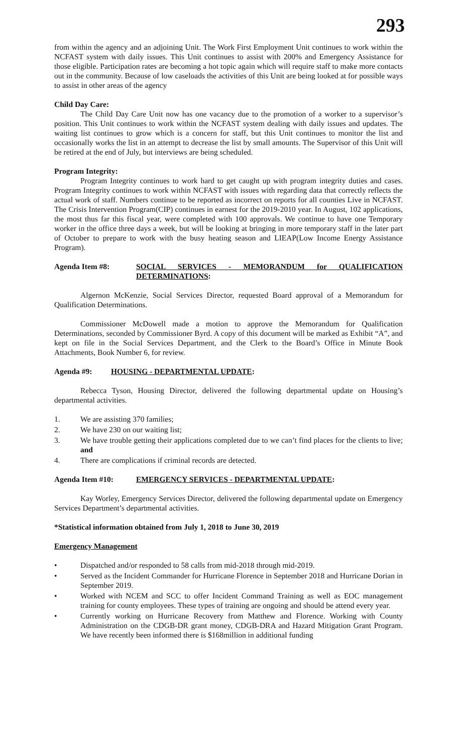293
from within the agency and an adjoining Unit. The Work First Employment Unit continues to work within the NCFAST system with daily issues. This Unit continues to assist with 200% and Emergency Assistance for those eligible. Participation rates are becoming a hot topic again which will require staff to make more contacts out in the community. Because of low caseloads the activities of this Unit are being looked at for possible ways to assist in other areas of the agency
Child Day Care:
The Child Day Care Unit now has one vacancy due to the promotion of a worker to a supervisor’s position. This Unit continues to work within the NCFAST system dealing with daily issues and updates. The waiting list continues to grow which is a concern for staff, but this Unit continues to monitor the list and occasionally works the list in an attempt to decrease the list by small amounts. The Supervisor of this Unit will be retired at the end of July, but interviews are being scheduled.
Program Integrity:
Program Integrity continues to work hard to get caught up with program integrity duties and cases. Program Integrity continues to work within NCFAST with issues with regarding data that correctly reflects the actual work of staff. Numbers continue to be reported as incorrect on reports for all counties Live in NCFAST. The Crisis Intervention Program(CIP) continues in earnest for the 2019-2010 year. In August, 102 applications, the most thus far this fiscal year, were completed with 100 approvals. We continue to have one Temporary worker in the office three days a week, but will be looking at bringing in more temporary staff in the later part of October to prepare to work with the busy heating season and LIEAP(Low Income Energy Assistance Program).
Agenda Item #8: SOCIAL SERVICES - MEMORANDUM for QUALIFICATION DETERMINATIONS:
Algernon McKenzie, Social Services Director, requested Board approval of a Memorandum for Qualification Determinations.
Commissioner McDowell made a motion to approve the Memorandum for Qualification Determinations, seconded by Commissioner Byrd. A copy of this document will be marked as Exhibit “A”, and kept on file in the Social Services Department, and the Clerk to the Board’s Office in Minute Book Attachments, Book Number 6, for review.
Agenda #9: HOUSING - DEPARTMENTAL UPDATE:
Rebecca Tyson, Housing Director, delivered the following departmental update on Housing’s departmental activities.
1. We are assisting 370 families;
2. We have 230 on our waiting list;
3. We have trouble getting their applications completed due to we can’t find places for the clients to live; and
4. There are complications if criminal records are detected.
Agenda Item #10: EMERGENCY SERVICES - DEPARTMENTAL UPDATE:
Kay Worley, Emergency Services Director, delivered the following departmental update on Emergency Services Department’s departmental activities.
*Statistical information obtained from July 1, 2018 to June 30, 2019
Emergency Management
• Dispatched and/or responded to 58 calls from mid-2018 through mid-2019.
• Served as the Incident Commander for Hurricane Florence in September 2018 and Hurricane Dorian in September 2019.
• Worked with NCEM and SCC to offer Incident Command Training as well as EOC management training for county employees. These types of training are ongoing and should be attend every year.
• Currently working on Hurricane Recovery from Matthew and Florence. Working with County Administration on the CDGB-DR grant money, CDGB-DRA and Hazard Mitigation Grant Program. We have recently been informed there is $168million in additional funding